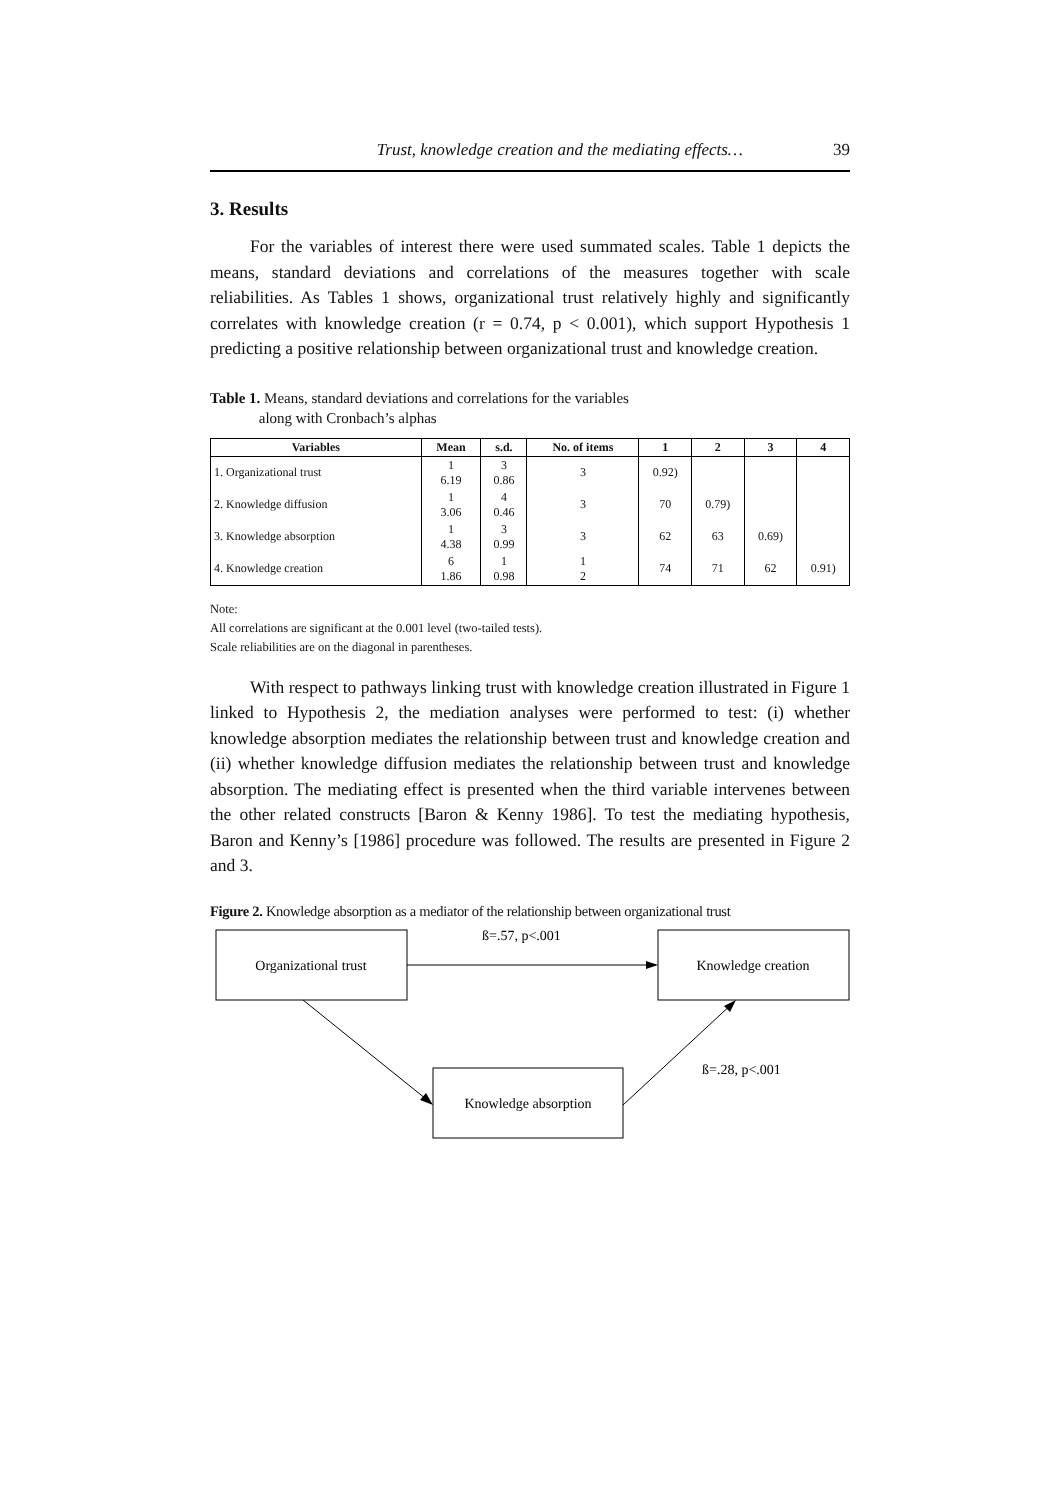Trust, knowledge creation and the mediating effects… 39
3. Results
For the variables of interest there were used summated scales. Table 1 depicts the means, standard deviations and correlations of the measures together with scale reliabilities. As Tables 1 shows, organizational trust relatively highly and significantly correlates with knowledge creation (r = 0.74, p < 0.001), which support Hypothesis 1 predicting a positive relationship between organizational trust and knowledge creation.
Table 1. Means, standard deviations and correlations for the variables
along with Cronbach’s alphas
| Variables | Mean | s.d. | No. of items | 1 | 2 | 3 | 4 |
| --- | --- | --- | --- | --- | --- | --- | --- |
| 1. Organizational trust | 1 6.19 | 3 0.86 | 3 | 0.92) | | | |
| 2. Knowledge diffusion | 1 3.06 | 4 0.46 | 3 | 70 | 0.79) | | |
| 3. Knowledge absorption | 1 4.38 | 3 0.99 | 3 | 62 | 63 | 0.69) | |
| 4. Knowledge creation | 6 1.86 | 1 0.98 | 1 2 | 74 | 71 | 62 | 0.91) |
Note:
All correlations are significant at the 0.001 level (two-tailed tests).
Scale reliabilities are on the diagonal in parentheses.
With respect to pathways linking trust with knowledge creation illustrated in Figure 1 linked to Hypothesis 2, the mediation analyses were performed to test: (i) whether knowledge absorption mediates the relationship between trust and knowledge creation and (ii) whether knowledge diffusion mediates the relationship between trust and knowledge absorption. The mediating effect is presented when the third variable intervenes between the other related constructs [Baron & Kenny 1986]. To test the mediating hypothesis, Baron and Kenny’s [1986] procedure was followed. The results are presented in Figure 2 and 3.
Figure 2. Knowledge absorption as a mediator of the relationship between organizational trust
Organizational trust
Knowledge creation
Knowledge absorption
ß=.57, p<.001
ß=.28, p<.001